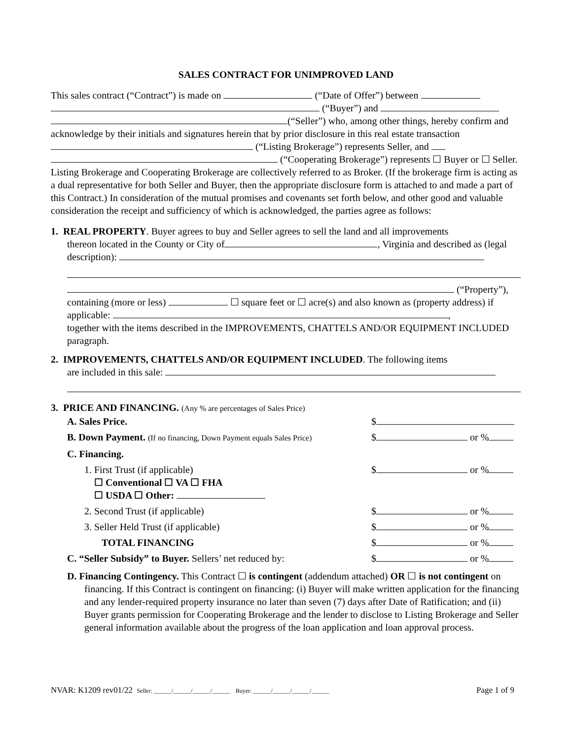SALES CONTRACT FOR UNIMPROVED LAND
This sales contract (“Contract”) is made on (“Date of Offer”) between
(“Buyer”) and
(“Seller”) who, among other things, hereby confirm and acknowledge by their initials and signatures herein that by prior disclosure in this real estate transaction (“Listing Brokerage”) represents Seller, and
(“Cooperating Brokerage”) represents ☐ Buyer or ☐ Seller. Listing Brokerage and Cooperating Brokerage are collectively referred to as Broker. (If the brokerage firm is acting as a dual representative for both Seller and Buyer, then the appropriate disclosure form is attached to and made a part of this Contract.) In consideration of the mutual promises and covenants set forth below, and other good and valuable consideration the receipt and sufficiency of which is acknowledged, the parties agree as follows:
1. REAL PROPERTY. Buyer agrees to buy and Seller agrees to sell the land and all improvements
thereon located in the County or City of , Virginia and described as (legal description):
(“Property”),
containing (more or less) ☐ square feet or ☐ acre(s) and also known as (property address) if applicable: ,
together with the items described in the IMPROVEMENTS, CHATTELS AND/OR EQUIPMENT INCLUDED paragraph.
2. IMPROVEMENTS, CHATTELS AND/OR EQUIPMENT INCLUDED. The following items
are included in this sale:
3. PRICE AND FINANCING. (Any % are percentages of Sales Price)
A. Sales Price. $
B. Down Payment. (If no financing, Down Payment equals Sales Price) $ or %
C. Financing.
1. First Trust (if applicable)
☐ Conventional ☐ VA ☐ FHA
☐ USDA ☐ Other: $ or %
2. Second Trust (if applicable) $ or %
3. Seller Held Trust (if applicable) $ or %
TOTAL FINANCING $ or %
C. “Seller Subsidy” to Buyer. Sellers’ net reduced by: $ or %
D. Financing Contingency. This Contract ☐ is contingent (addendum attached) OR ☐ is not contingent on financing. If this Contract is contingent on financing: (i) Buyer will make written application for the financing and any lender-required property insurance no later than seven (7) days after Date of Ratification; and (ii) Buyer grants permission for Cooperating Brokerage and the lender to disclose to Listing Brokerage and Seller general information available about the progress of the loan application and loan approval process.
NVAR: K1209 rev01/22 Seller: ______/______/______/______ Buyer: ______/______/______/______ Page 1 of 9